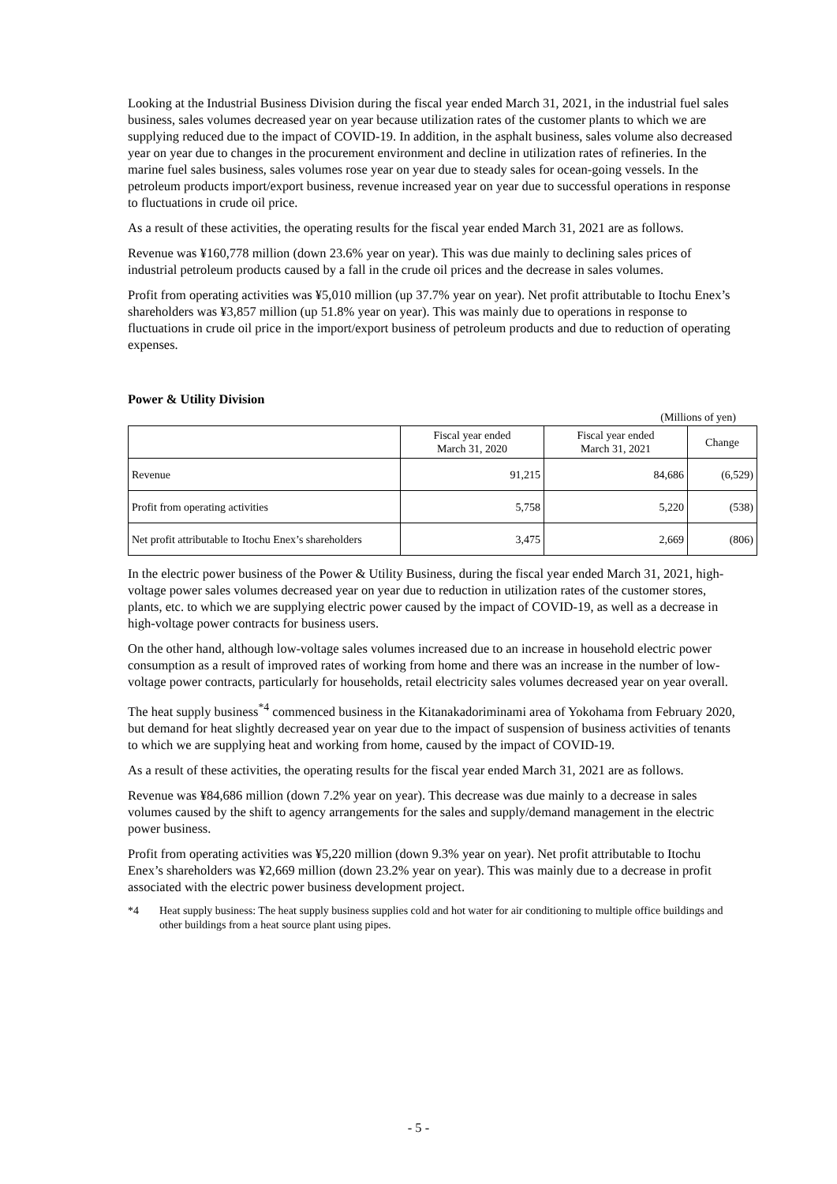Looking at the Industrial Business Division during the fiscal year ended March 31, 2021, in the industrial fuel sales business, sales volumes decreased year on year because utilization rates of the customer plants to which we are supplying reduced due to the impact of COVID-19. In addition, in the asphalt business, sales volume also decreased year on year due to changes in the procurement environment and decline in utilization rates of refineries. In the marine fuel sales business, sales volumes rose year on year due to steady sales for ocean-going vessels. In the petroleum products import/export business, revenue increased year on year due to successful operations in response to fluctuations in crude oil price.
As a result of these activities, the operating results for the fiscal year ended March 31, 2021 are as follows.
Revenue was ¥160,778 million (down 23.6% year on year). This was due mainly to declining sales prices of industrial petroleum products caused by a fall in the crude oil prices and the decrease in sales volumes.
Profit from operating activities was ¥5,010 million (up 37.7% year on year). Net profit attributable to Itochu Enex’s shareholders was ¥3,857 million (up 51.8% year on year). This was mainly due to operations in response to fluctuations in crude oil price in the import/export business of petroleum products and due to reduction of operating expenses.
Power & Utility Division
(Millions of yen)
| | Fiscal year ended March 31, 2020 | Fiscal year ended March 31, 2021 | Change |
| --- | --- | --- | --- |
| Revenue | 91,215 | 84,686 | (6,529) |
| Profit from operating activities | 5,758 | 5,220 | (538) |
| Net profit attributable to Itochu Enex’s shareholders | 3,475 | 2,669 | (806) |
In the electric power business of the Power & Utility Business, during the fiscal year ended March 31, 2021, high-voltage power sales volumes decreased year on year due to reduction in utilization rates of the customer stores, plants, etc. to which we are supplying electric power caused by the impact of COVID-19, as well as a decrease in high-voltage power contracts for business users.
On the other hand, although low-voltage sales volumes increased due to an increase in household electric power consumption as a result of improved rates of working from home and there was an increase in the number of low-voltage power contracts, particularly for households, retail electricity sales volumes decreased year on year overall.
The heat supply business<sup>*4</sup> commenced business in the Kitanakadoriminami area of Yokohama from February 2020, but demand for heat slightly decreased year on year due to the impact of suspension of business activities of tenants to which we are supplying heat and working from home, caused by the impact of COVID-19.
As a result of these activities, the operating results for the fiscal year ended March 31, 2021 are as follows.
Revenue was ¥84,686 million (down 7.2% year on year). This decrease was due mainly to a decrease in sales volumes caused by the shift to agency arrangements for the sales and supply/demand management in the electric power business.
Profit from operating activities was ¥5,220 million (down 9.3% year on year). Net profit attributable to Itochu Enex’s shareholders was ¥2,669 million (down 23.2% year on year). This was mainly due to a decrease in profit associated with the electric power business development project.
*4 Heat supply business: The heat supply business supplies cold and hot water for air conditioning to multiple office buildings and other buildings from a heat source plant using pipes.
- 5 -